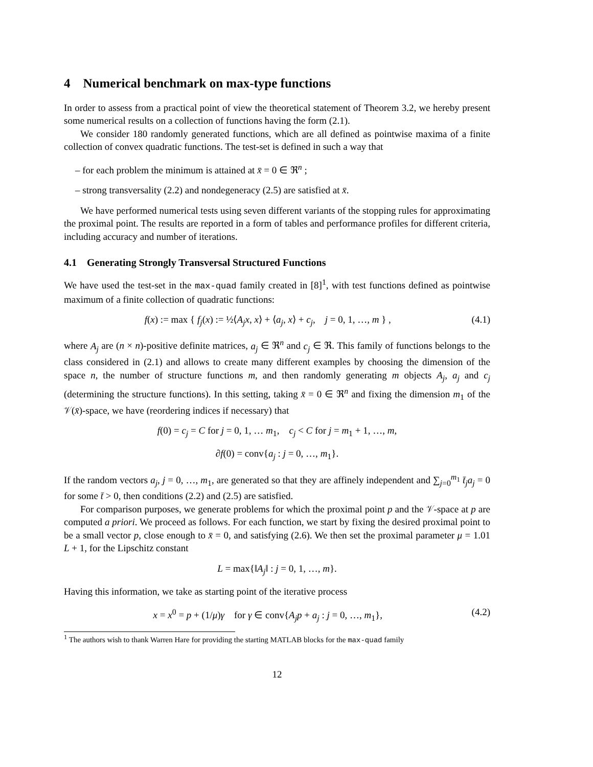4 Numerical benchmark on max-type functions
In order to assess from a practical point of view the theoretical statement of Theorem 3.2, we hereby present some numerical results on a collection of functions having the form (2.1).
We consider 180 randomly generated functions, which are all defined as pointwise maxima of a finite collection of convex quadratic functions. The test-set is defined in such a way that
– for each problem the minimum is attained at x̄ = 0 ∈ ℜ<sup>n</sup> ;
– strong transversality (2.2) and nondegeneracy (2.5) are satisfied at x̄.
We have performed numerical tests using seven different variants of the stopping rules for approximating the proximal point. The results are reported in a form of tables and performance profiles for different criteria, including accuracy and number of iterations.
4.1 Generating Strongly Transversal Structured Functions
We have used the test-set in the max-quad family created in [8]<sup>1</sup>, with test functions defined as pointwise maximum of a finite collection of quadratic functions:
f(x) := max { f<sub>j</sub>(x) := ½⟨A<sub>j</sub>x, x⟩ + ⟨a<sub>j</sub>, x⟩ + c<sub>j</sub>, j = 0, 1, …, m } , (4.1)
where A<sub>j</sub> are (n × n)-positive definite matrices, a<sub>j</sub> ∈ ℜ<sup>n</sup> and c<sub>j</sub> ∈ ℜ. This family of functions belongs to the class considered in (2.1) and allows to create many different examples by choosing the dimension of the space n, the number of structure functions m, and then randomly generating m objects A<sub>j</sub>, a<sub>j</sub> and c<sub>j</sub> (determining the structure functions). In this setting, taking x̄ = 0 ∈ ℜ<sup>n</sup> and fixing the dimension m<sub>1</sub> of the 𝒱(x̄)-space, we have (reordering indices if necessary) that
f(0) = c<sub>j</sub> = C for j = 0, 1, … m<sub>1</sub>, c<sub>j</sub> < C for j = m<sub>1</sub> + 1, …, m,
∂f(0) = conv{a<sub>j</sub> : j = 0, …, m<sub>1</sub>}.
If the random vectors a<sub>j</sub>, j = 0, …, m<sub>1</sub>, are generated so that they are affinely independent and ∑<sub>j=0</sub><sup>m<sub>1</sub></sup> t̄<sub>j</sub>a<sub>j</sub> = 0 for some t̄ > 0, then conditions (2.2) and (2.5) are satisfied.
For comparison purposes, we generate problems for which the proximal point p and the 𝒱-space at p are computed a priori. We proceed as follows. For each function, we start by fixing the desired proximal point to be a small vector p, close enough to x̄ = 0, and satisfying (2.6). We then set the proximal parameter μ = 1.01 L + 1, for the Lipschitz constant
L = max{‖A<sub>j</sub>‖ : j = 0, 1, …, m}.
Having this information, we take as starting point of the iterative process
x = x<sup>0</sup> = p + (1/μ)γ for γ ∈ conv{A<sub>j</sub>p + a<sub>j</sub> : j = 0, …, m<sub>1</sub>}, (4.2)
<sup>1</sup> The authors wish to thank Warren Hare for providing the starting MATLAB blocks for the max-quad family
12